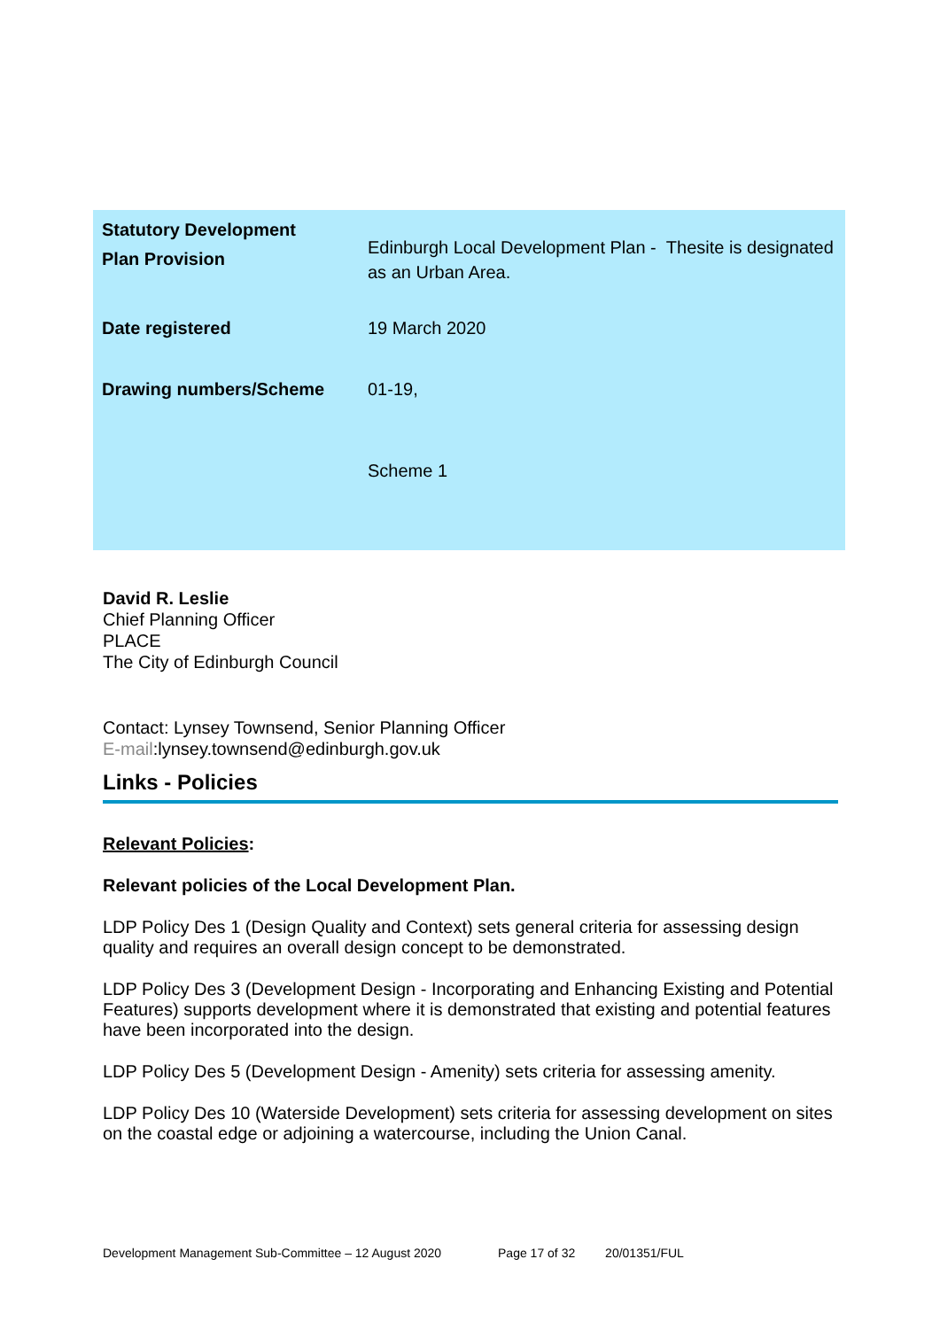| Statutory Development Plan Provision | Edinburgh Local Development Plan - Thesite is designated as an Urban Area. |
| Date registered | 19 March 2020 |
| Drawing numbers/Scheme | 01-19, Scheme 1 |
David R. Leslie
Chief Planning Officer
PLACE
The City of Edinburgh Council
Contact: Lynsey Townsend, Senior Planning Officer
E-mail:lynsey.townsend@edinburgh.gov.uk
Links - Policies
Relevant Policies:
Relevant policies of the Local Development Plan.
LDP Policy Des 1 (Design Quality and Context) sets general criteria for assessing design quality and requires an overall design concept to be demonstrated.
LDP Policy Des 3 (Development Design - Incorporating and Enhancing Existing and Potential Features) supports development where it is demonstrated that existing and potential features have been incorporated into the design.
LDP Policy Des 5 (Development Design - Amenity) sets criteria for assessing amenity.
LDP Policy Des 10 (Waterside Development) sets criteria for assessing development on sites on the coastal edge or adjoining a watercourse, including the Union Canal.
Development Management Sub-Committee – 12 August 2020 Page 17 of 32 20/01351/FUL